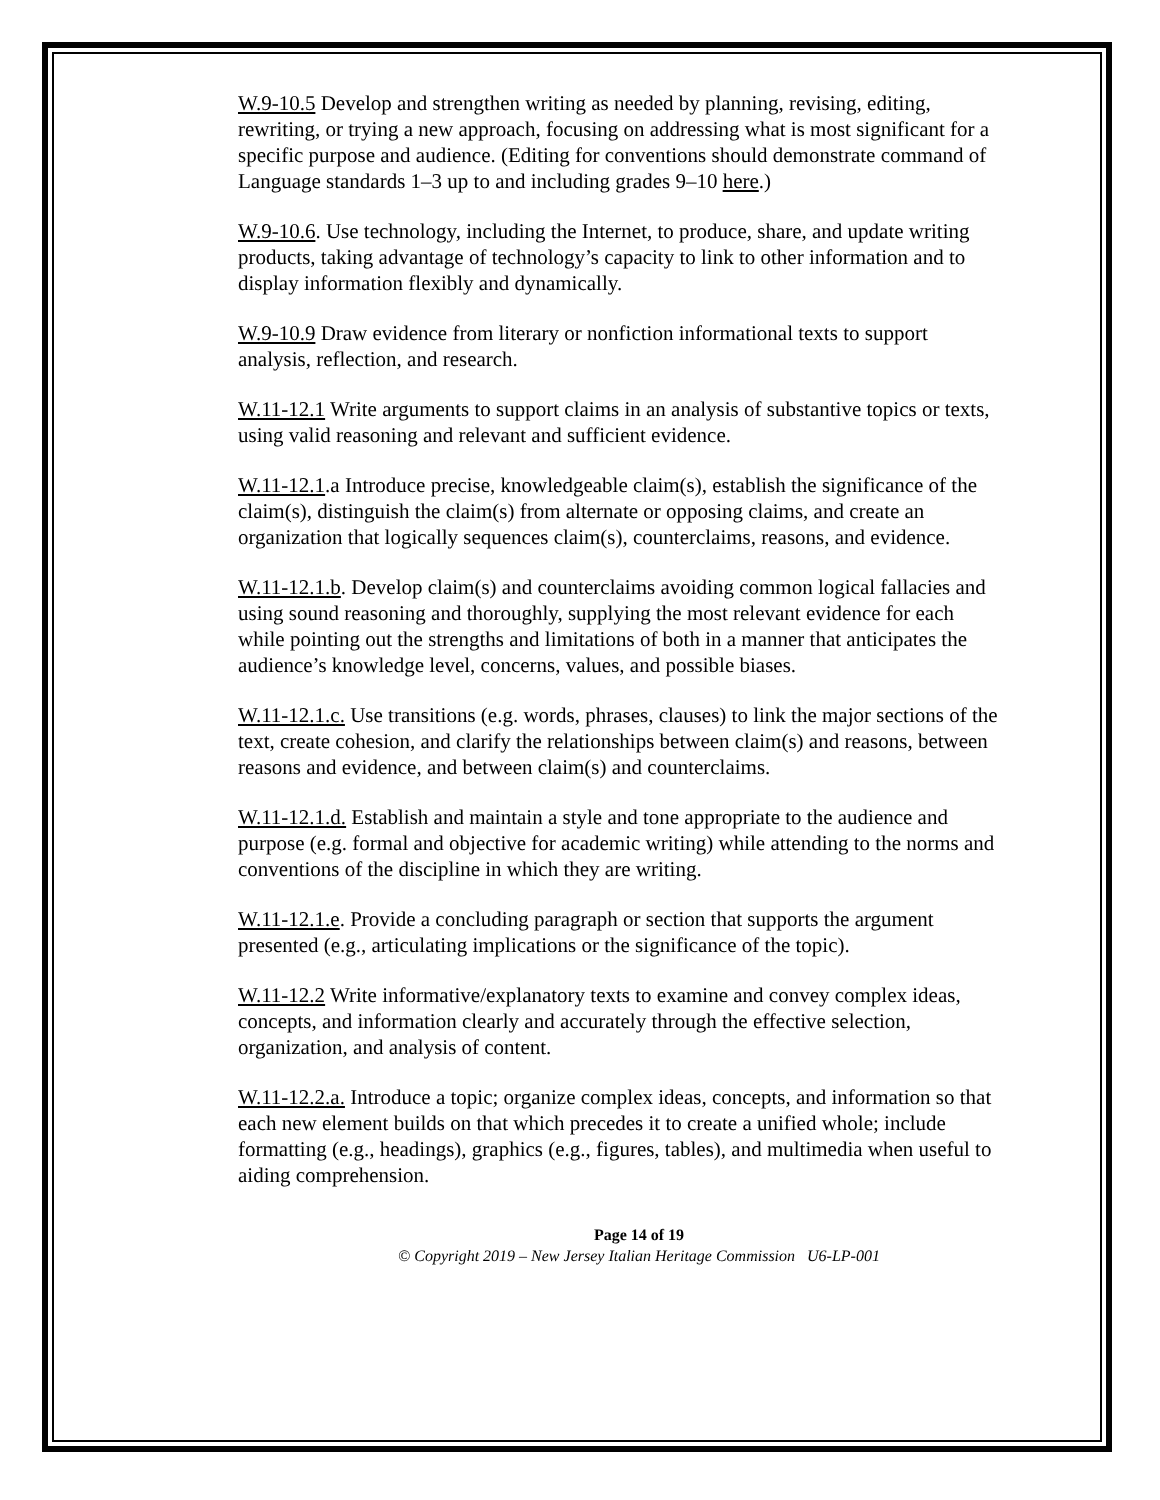W.9-10.5 Develop and strengthen writing as needed by planning, revising, editing, rewriting, or trying a new approach, focusing on addressing what is most significant for a specific purpose and audience. (Editing for conventions should demonstrate command of Language standards 1–3 up to and including grades 9–10 here.)
W.9-10.6. Use technology, including the Internet, to produce, share, and update writing products, taking advantage of technology’s capacity to link to other information and to display information flexibly and dynamically.
W.9-10.9 Draw evidence from literary or nonfiction informational texts to support analysis, reflection, and research.
W.11-12.1 Write arguments to support claims in an analysis of substantive topics or texts, using valid reasoning and relevant and sufficient evidence.
W.11-12.1.a Introduce precise, knowledgeable claim(s), establish the significance of the claim(s), distinguish the claim(s) from alternate or opposing claims, and create an organization that logically sequences claim(s), counterclaims, reasons, and evidence.
W.11-12.1.b. Develop claim(s) and counterclaims avoiding common logical fallacies and using sound reasoning and thoroughly, supplying the most relevant evidence for each while pointing out the strengths and limitations of both in a manner that anticipates the audience’s knowledge level, concerns, values, and possible biases.
W.11-12.1.c. Use transitions (e.g. words, phrases, clauses) to link the major sections of the text, create cohesion, and clarify the relationships between claim(s) and reasons, between reasons and evidence, and between claim(s) and counterclaims.
W.11-12.1.d. Establish and maintain a style and tone appropriate to the audience and purpose (e.g. formal and objective for academic writing) while attending to the norms and conventions of the discipline in which they are writing.
W.11-12.1.e. Provide a concluding paragraph or section that supports the argument presented (e.g., articulating implications or the significance of the topic).
W.11-12.2 Write informative/explanatory texts to examine and convey complex ideas, concepts, and information clearly and accurately through the effective selection, organization, and analysis of content.
W.11-12.2.a. Introduce a topic; organize complex ideas, concepts, and information so that each new element builds on that which precedes it to create a unified whole; include formatting (e.g., headings), graphics (e.g., figures, tables), and multimedia when useful to aiding comprehension.
Page 14 of 19
© Copyright 2019 – New Jersey Italian Heritage Commission U6-LP-001